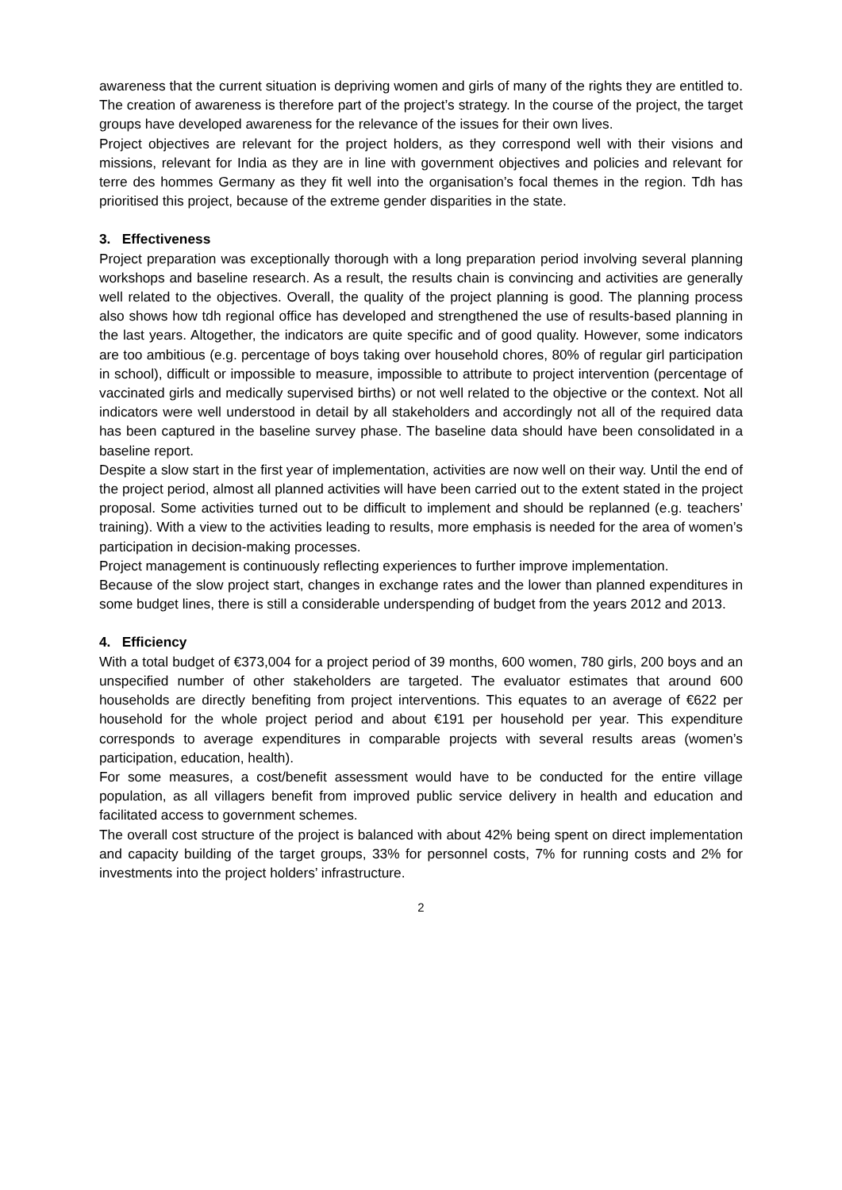awareness that the current situation is depriving women and girls of many of the rights they are entitled to. The creation of awareness is therefore part of the project’s strategy. In the course of the project, the target groups have developed awareness for the relevance of the issues for their own lives.
Project objectives are relevant for the project holders, as they correspond well with their visions and missions, relevant for India as they are in line with government objectives and policies and relevant for terre des hommes Germany as they fit well into the organisation’s focal themes in the region. Tdh has prioritised this project, because of the extreme gender disparities in the state.
3. Effectiveness
Project preparation was exceptionally thorough with a long preparation period involving several planning workshops and baseline research. As a result, the results chain is convincing and activities are generally well related to the objectives. Overall, the quality of the project planning is good. The planning process also shows how tdh regional office has developed and strengthened the use of results-based planning in the last years. Altogether, the indicators are quite specific and of good quality. However, some indicators are too ambitious (e.g. percentage of boys taking over household chores, 80% of regular girl participation in school), difficult or impossible to measure, impossible to attribute to project intervention (percentage of vaccinated girls and medically supervised births) or not well related to the objective or the context. Not all indicators were well understood in detail by all stakeholders and accordingly not all of the required data has been captured in the baseline survey phase. The baseline data should have been consolidated in a baseline report.
Despite a slow start in the first year of implementation, activities are now well on their way. Until the end of the project period, almost all planned activities will have been carried out to the extent stated in the project proposal. Some activities turned out to be difficult to implement and should be replanned (e.g. teachers’ training). With a view to the activities leading to results, more emphasis is needed for the area of women’s participation in decision-making processes.
Project management is continuously reflecting experiences to further improve implementation.
Because of the slow project start, changes in exchange rates and the lower than planned expenditures in some budget lines, there is still a considerable underspending of budget from the years 2012 and 2013.
4. Efficiency
With a total budget of €373,004 for a project period of 39 months, 600 women, 780 girls, 200 boys and an unspecified number of other stakeholders are targeted. The evaluator estimates that around 600 households are directly benefiting from project interventions. This equates to an average of €622 per household for the whole project period and about €191 per household per year. This expenditure corresponds to average expenditures in comparable projects with several results areas (women’s participation, education, health).
For some measures, a cost/benefit assessment would have to be conducted for the entire village population, as all villagers benefit from improved public service delivery in health and education and facilitated access to government schemes.
The overall cost structure of the project is balanced with about 42% being spent on direct implementation and capacity building of the target groups, 33% for personnel costs, 7% for running costs and 2% for investments into the project holders’ infrastructure.
2